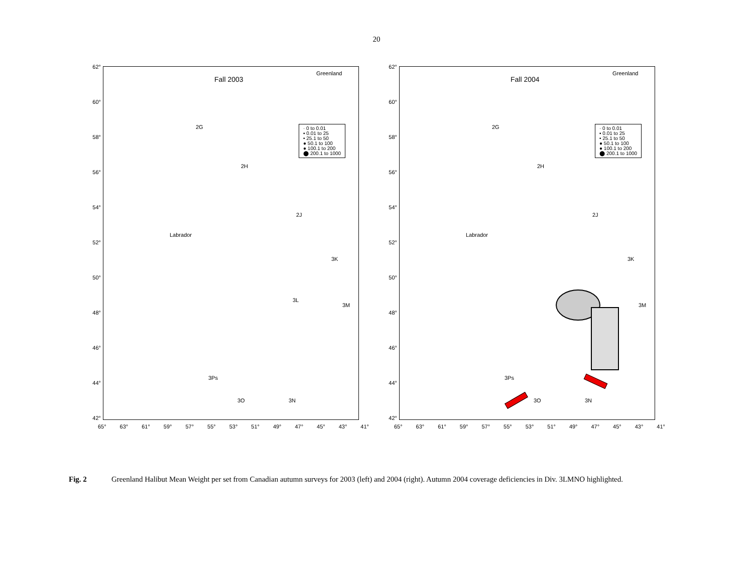20
62°
60°
58°
56°
54°
52°
50°
48°
46°
44°
42°
Fall 2003
Greenland
2G
2H
2J
Labrador
3K
3L
3M
3Ps
3O 3N
· 0 to 0.01
▪ 0.01 to 25
• 25.1 to 50
● 50.1 to 100
● 100.1 to 200
⬤ 200.1 to 1000
65° 63° 61° 59° 57° 55° 53° 51° 49° 47° 45° 43° 41°
62°
60°
58°
56°
54°
52°
50°
48°
46°
44°
42°
Fall 2004
Greenland
2G
2H
2J
Labrador
3K
3M
3Ps
3O 3N
· 0 to 0.01
▪ 0.01 to 25
• 25.1 to 50
● 50.1 to 100
● 100.1 to 200
⬤ 200.1 to 1000
65° 63° 61° 59° 57° 55° 53° 51° 49° 47° 45° 43° 41°
Fig. 2 Greenland Halibut Mean Weight per set from Canadian autumn surveys for 2003 (left) and 2004 (right). Autumn 2004 coverage deficiencies in Div. 3LMNO highlighted.